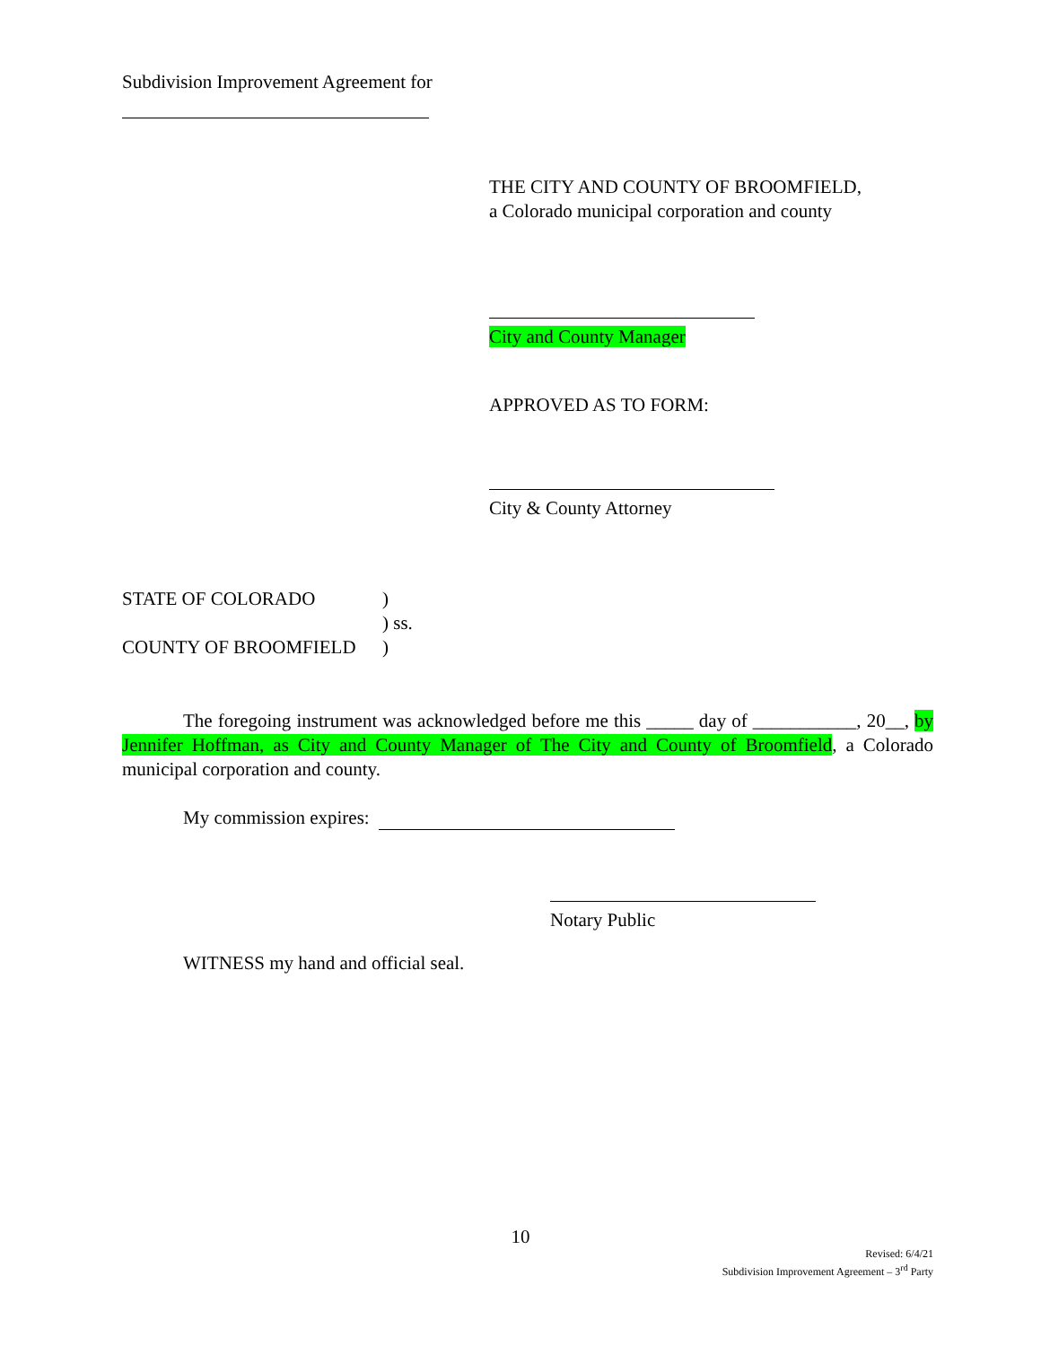Subdivision Improvement Agreement for
THE CITY AND COUNTY OF BROOMFIELD,
a Colorado municipal corporation and county
City and County Manager
APPROVED AS TO FORM:
City & County Attorney
STATE OF COLORADO)
) ss.
COUNTY OF BROOMFIELD)
The foregoing instrument was acknowledged before me this _____ day of ___________, 20__, by Jennifer Hoffman, as City and County Manager of The City and County of Broomfield, a Colorado municipal corporation and county.
My commission expires:
Notary Public
WITNESS my hand and official seal.
10
Revised: 6/4/21
Subdivision Improvement Agreement – 3<sup>rd</sup> Party